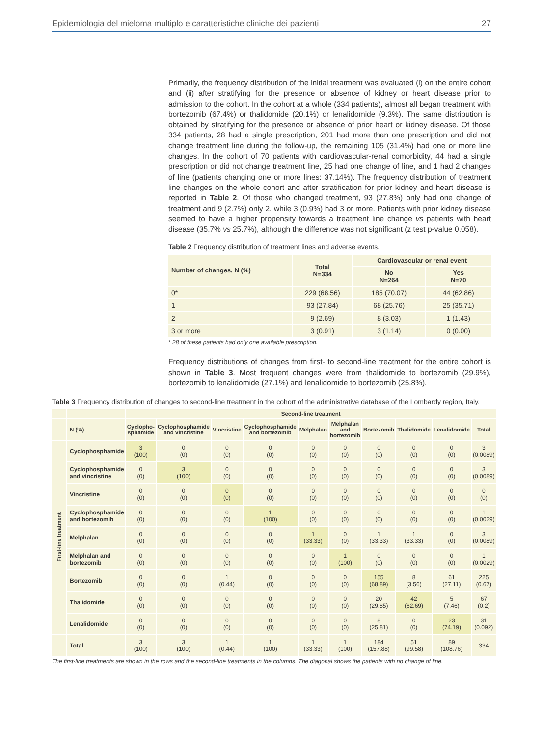Epidemiologia del mieloma multiplo e caratteristiche cliniche dei pazienti 27
Primarily, the frequency distribution of the initial treatment was evaluated (i) on the entire cohort and (ii) after stratifying for the presence or absence of kidney or heart disease prior to admission to the cohort. In the cohort at a whole (334 patients), almost all began treatment with bortezomib (67.4%) or thalidomide (20.1%) or lenalidomide (9.3%). The same distribution is obtained by stratifying for the presence or absence of prior heart or kidney disease. Of those 334 patients, 28 had a single prescription, 201 had more than one prescription and did not change treatment line during the follow-up, the remaining 105 (31.4%) had one or more line changes. In the cohort of 70 patients with cardiovascular-renal comorbidity, 44 had a single prescription or did not change treatment line, 25 had one change of line, and 1 had 2 changes of line (patients changing one or more lines: 37.14%). The frequency distribution of treatment line changes on the whole cohort and after stratification for prior kidney and heart disease is reported in Table 2. Of those who changed treatment, 93 (27.8%) only had one change of treatment and 9 (2.7%) only 2, while 3 (0.9%) had 3 or more. Patients with prior kidney disease seemed to have a higher propensity towards a treatment line change vs patients with heart disease (35.7% vs 25.7%), although the difference was not significant (z test p-value 0.058).
Table 2 Frequency distribution of treatment lines and adverse events.
| Number of changes, N (%) | Total N=334 | Cardiovascular or renal event | |
| --- | --- | --- | --- |
| | | No N=264 | Yes N=70 |
| 0* | 229 (68.56) | 185 (70.07) | 44 (62.86) |
| 1 | 93 (27.84) | 68 (25.76) | 25 (35.71) |
| 2 | 9 (2.69) | 8 (3.03) | 1 (1.43) |
| 3 or more | 3 (0.91) | 3 (1.14) | 0 (0.00) |
* 28 of these patients had only one available prescription.
Frequency distributions of changes from first- to second-line treatment for the entire cohort is shown in Table 3. Most frequent changes were from thalidomide to bortezomib (29.9%), bortezomib to lenalidomide (27.1%) and lenalidomide to bortezomib (25.8%).
Table 3 Frequency distribution of changes to second-line treatment in the cohort of the administrative database of the Lombardy region, Italy.
| | | Second-line treatment | | | | | | | | | |
| --- | --- | --- | --- | --- | --- | --- | --- | --- | --- | --- | --- |
| | N (%) | Cyclopho- sphamide | Cyclophosphamide and vincristine | Vincristine | Cyclophosphamide and bortezomib | Melphalan | Melphalan and bortezomib | Bortezomib | Thalidomide | Lenalidomide | Total |
| First-line treatment | Cyclophosphamide | 3 (100) | 0 (0) | 0 (0) | 0 (0) | 0 (0) | 0 (0) | 0 (0) | 0 (0) | 0 (0) | 3 (0.0089) |
| | Cyclophosphamide and vincristine | 0 (0) | 3 (100) | 0 (0) | 0 (0) | 0 (0) | 0 (0) | 0 (0) | 0 (0) | 0 (0) | 3 (0.0089) |
| | Vincristine | 0 (0) | 0 (0) | 0 (0) | 0 (0) | 0 (0) | 0 (0) | 0 (0) | 0 (0) | 0 (0) | 0 (0) |
| | Cyclophosphamide and bortezomib | 0 (0) | 0 (0) | 0 (0) | 1 (100) | 0 (0) | 0 (0) | 0 (0) | 0 (0) | 0 (0) | 1 (0.0029) |
| | Melphalan | 0 (0) | 0 (0) | 0 (0) | 0 (0) | 1 (33.33) | 0 (0) | 1 (33.33) | 1 (33.33) | 0 (0) | 3 (0.0089) |
| | Melphalan and bortezomib | 0 (0) | 0 (0) | 0 (0) | 0 (0) | 0 (0) | 1 (100) | 0 (0) | 0 (0) | 0 (0) | 1 (0.0029) |
| | Bortezomib | 0 (0) | 0 (0) | 1 (0.44) | 0 (0) | 0 (0) | 0 (0) | 155 (68.89) | 8 (3.56) | 61 (27.11) | 225 (0.67) |
| | Thalidomide | 0 (0) | 0 (0) | 0 (0) | 0 (0) | 0 (0) | 0 (0) | 20 (29.85) | 42 (62.69) | 5 (7.46) | 67 (0.2) |
| | Lenalidomide | 0 (0) | 0 (0) | 0 (0) | 0 (0) | 0 (0) | 0 (0) | 8 (25.81) | 0 (0) | 23 (74.19) | 31 (0.092) |
| | Total | 3 (100) | 3 (100) | 1 (0.44) | 1 (100) | 1 (33.33) | 1 (100) | 184 (157.88) | 51 (99.58) | 89 (108.76) | 334 |
The first-line treatments are shown in the rows and the second-line treatments in the columns. The diagonal shows the patients with no change of line.